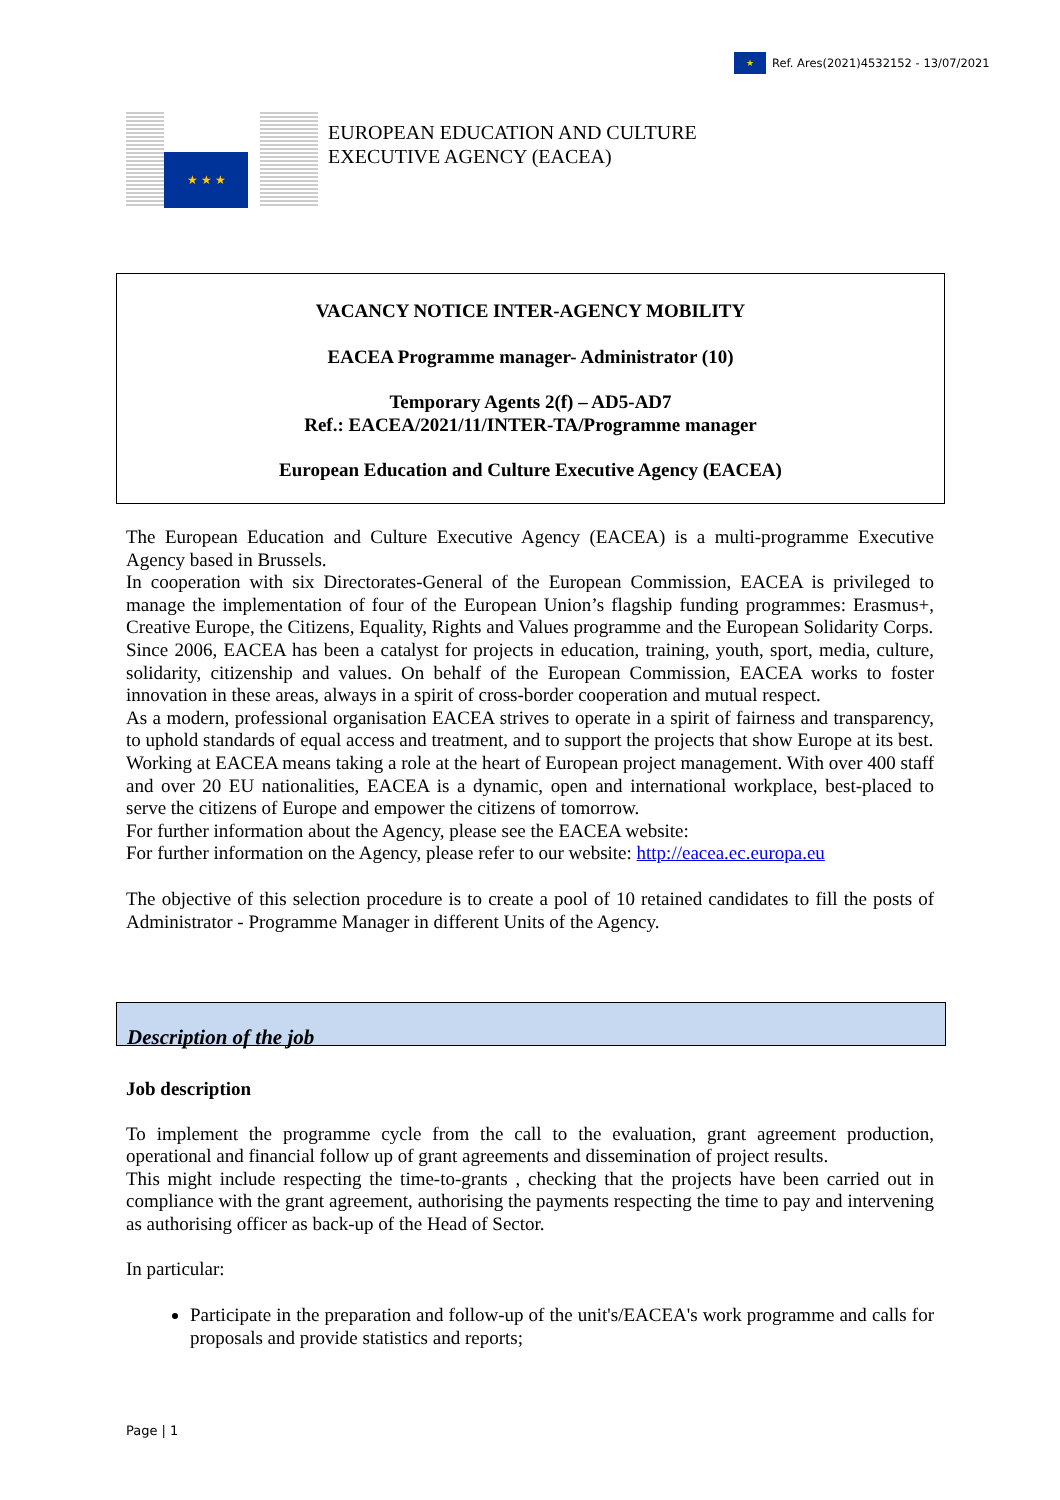★
Ref. Ares(2021)4532152 - 13/07/2021
★ ★ ★
EUROPEAN EDUCATION AND CULTURE
EXECUTIVE AGENCY (EACEA)
VACANCY NOTICE INTER-AGENCY MOBILITY
EACEA Programme manager- Administrator (10)
Temporary Agents 2(f) – AD5-AD7
Ref.: EACEA/2021/11/INTER-TA/Programme manager
European Education and Culture Executive Agency (EACEA)
The European Education and Culture Executive Agency (EACEA) is a multi-programme Executive Agency based in Brussels.
In cooperation with six Directorates-General of the European Commission, EACEA is privileged to manage the implementation of four of the European Union’s flagship funding programmes: Erasmus+, Creative Europe, the Citizens, Equality, Rights and Values programme and the European Solidarity Corps.
Since 2006, EACEA has been a catalyst for projects in education, training, youth, sport, media, culture, solidarity, citizenship and values. On behalf of the European Commission, EACEA works to foster innovation in these areas, always in a spirit of cross-border cooperation and mutual respect.
As a modern, professional organisation EACEA strives to operate in a spirit of fairness and transparency, to uphold standards of equal access and treatment, and to support the projects that show Europe at its best.
Working at EACEA means taking a role at the heart of European project management. With over 400 staff and over 20 EU nationalities, EACEA is a dynamic, open and international workplace, best-placed to serve the citizens of Europe and empower the citizens of tomorrow.
For further information about the Agency, please see the EACEA website:
For further information on the Agency, please refer to our website: http://eacea.ec.europa.eu
The objective of this selection procedure is to create a pool of 10 retained candidates to fill the posts of Administrator - Programme Manager in different Units of the Agency.
Description of the job
Job description
To implement the programme cycle from the call to the evaluation, grant agreement production, operational and financial follow up of grant agreements and dissemination of project results.
This might include respecting the time-to-grants , checking that the projects have been carried out in compliance with the grant agreement, authorising the payments respecting the time to pay and intervening as authorising officer as back-up of the Head of Sector.
In particular:
Participate in the preparation and follow-up of the unit's/EACEA's work programme and calls for proposals and provide statistics and reports;
Page | 1